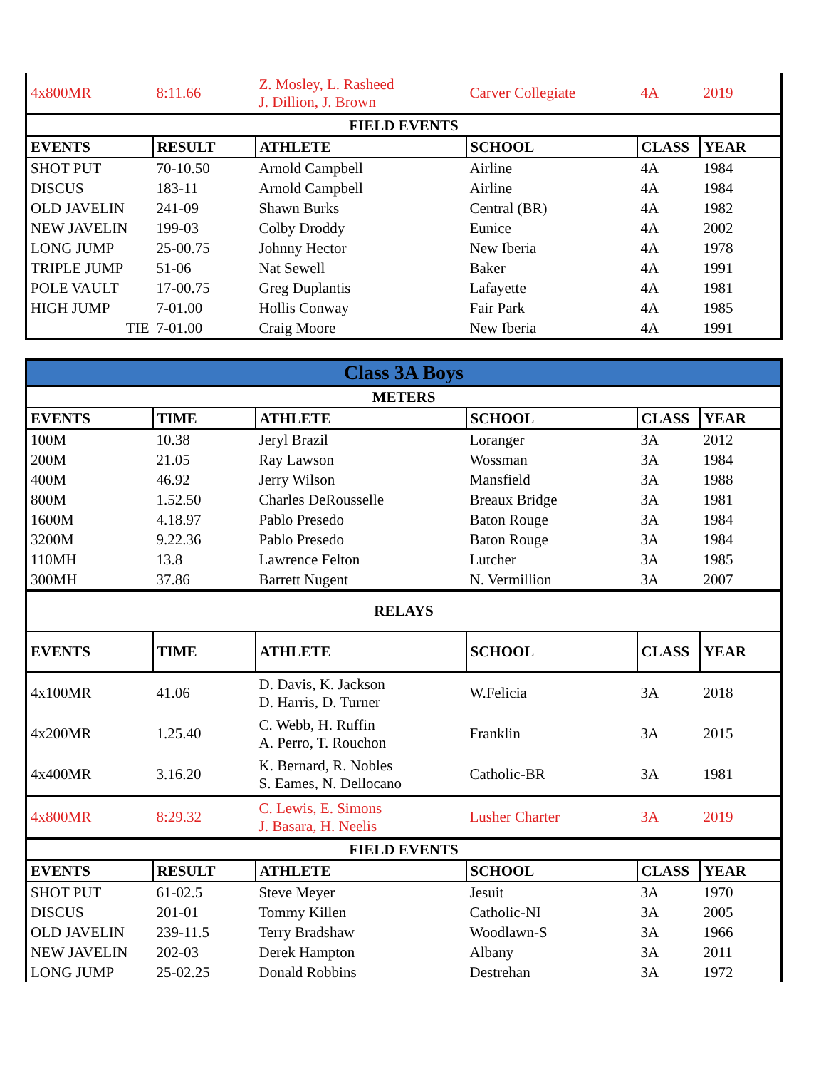| 4x800MR | 8:11.66 | Z. Mosley, L. Rasheed J. Dillion, J. Brown | Carver Collegiate | 4A | 2019 |
| FIELD EVENTS | | | | | |
| EVENTS | RESULT | ATHLETE | SCHOOL | CLASS | YEAR |
| SHOT PUT | 70-10.50 | Arnold Campbell | Airline | 4A | 1984 |
| DISCUS | 183-11 | Arnold Campbell | Airline | 4A | 1984 |
| OLD JAVELIN | 241-09 | Shawn Burks | Central (BR) | 4A | 1982 |
| NEW JAVELIN | 199-03 | Colby Droddy | Eunice | 4A | 2002 |
| LONG JUMP | 25-00.75 | Johnny Hector | New Iberia | 4A | 1978 |
| TRIPLE JUMP | 51-06 | Nat Sewell | Baker | 4A | 1991 |
| POLE VAULT | 17-00.75 | Greg Duplantis | Lafayette | 4A | 1981 |
| HIGH JUMP | 7-01.00 | Hollis Conway | Fair Park | 4A | 1985 |
| TIE | 7-01.00 | Craig Moore | New Iberia | 4A | 1991 |
| Class 3A Boys | | | | | |
| METERS | | | | | |
| EVENTS | TIME | ATHLETE | SCHOOL | CLASS | YEAR |
| 100M | 10.38 | Jeryl Brazil | Loranger | 3A | 2012 |
| 200M | 21.05 | Ray Lawson | Wossman | 3A | 1984 |
| 400M | 46.92 | Jerry Wilson | Mansfield | 3A | 1988 |
| 800M | 1.52.50 | Charles DeRousselle | Breaux Bridge | 3A | 1981 |
| 1600M | 4.18.97 | Pablo Presedo | Baton Rouge | 3A | 1984 |
| 3200M | 9.22.36 | Pablo Presedo | Baton Rouge | 3A | 1984 |
| 110MH | 13.8 | Lawrence Felton | Lutcher | 3A | 1985 |
| 300MH | 37.86 | Barrett Nugent | N. Vermillion | 3A | 2007 |
| RELAYS | | | | | |
| EVENTS | TIME | ATHLETE | SCHOOL | CLASS | YEAR |
| 4x100MR | 41.06 | D. Davis, K. Jackson D. Harris, D. Turner | W.Felicia | 3A | 2018 |
| 4x200MR | 1.25.40 | C. Webb, H. Ruffin A. Perro, T. Rouchon | Franklin | 3A | 2015 |
| 4x400MR | 3.16.20 | K. Bernard, R. Nobles S. Eames, N. Dellocano | Catholic-BR | 3A | 1981 |
| 4x800MR | 8:29.32 | C. Lewis, E. Simons J. Basara, H. Neelis | Lusher Charter | 3A | 2019 |
| FIELD EVENTS | | | | | |
| EVENTS | RESULT | ATHLETE | SCHOOL | CLASS | YEAR |
| SHOT PUT | 61-02.5 | Steve Meyer | Jesuit | 3A | 1970 |
| DISCUS | 201-01 | Tommy Killen | Catholic-NI | 3A | 2005 |
| OLD JAVELIN | 239-11.5 | Terry Bradshaw | Woodlawn-S | 3A | 1966 |
| NEW JAVELIN | 202-03 | Derek Hampton | Albany | 3A | 2011 |
| LONG JUMP | 25-02.25 | Donald Robbins | Destrehan | 3A | 1972 |